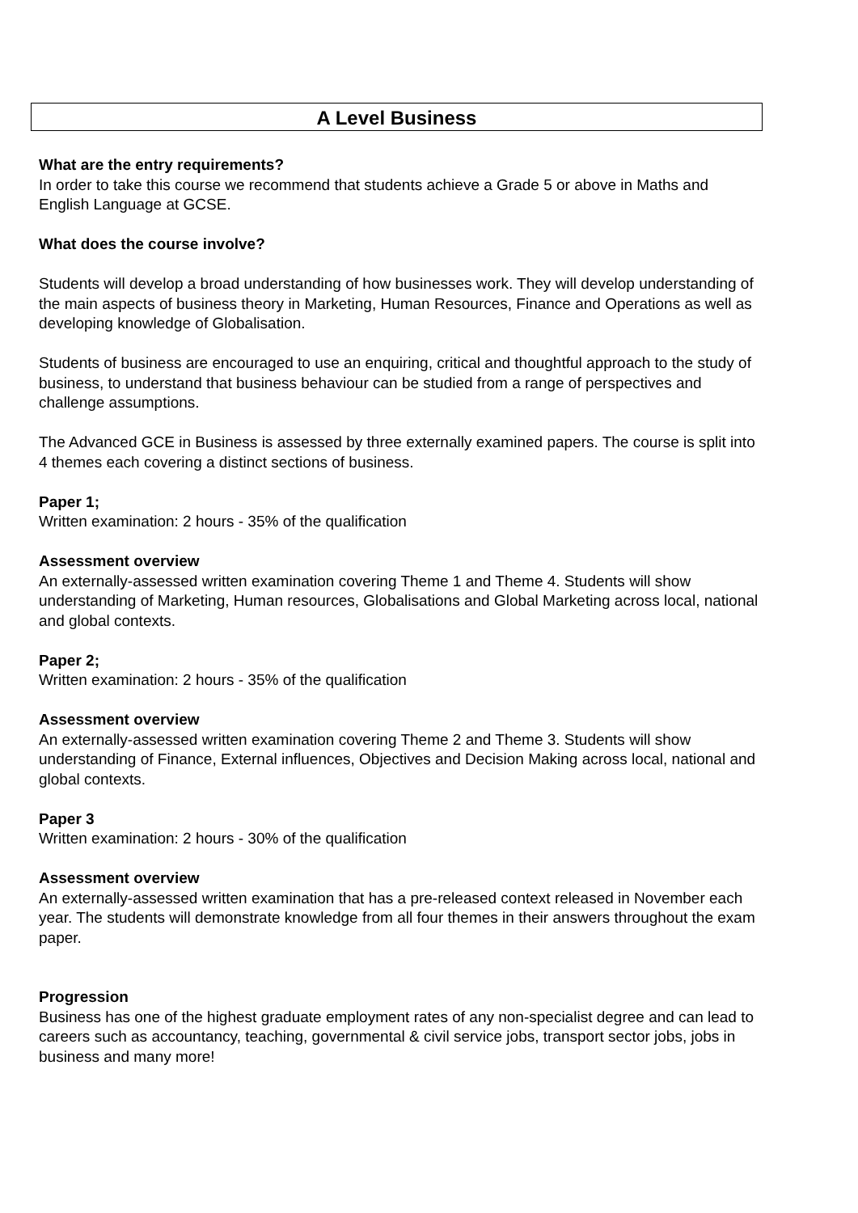A Level Business
What are the entry requirements?
In order to take this course we recommend that students achieve a Grade 5 or above in Maths and English Language at GCSE.
What does the course involve?
Students will develop a broad understanding of how businesses work. They will develop understanding of the main aspects of business theory in Marketing, Human Resources, Finance and Operations as well as developing knowledge of Globalisation.
Students of business are encouraged to use an enquiring, critical and thoughtful approach to the study of business, to understand that business behaviour can be studied from a range of perspectives and challenge assumptions.
The Advanced GCE in Business is assessed by three externally examined papers. The course is split into 4 themes each covering a distinct sections of business.
Paper 1;
Written examination: 2 hours - 35% of the qualification
Assessment overview
An externally-assessed written examination covering Theme 1 and Theme 4. Students will show understanding of Marketing, Human resources, Globalisations and Global Marketing across local, national and global contexts.
Paper 2;
Written examination: 2 hours - 35% of the qualification
Assessment overview
An externally-assessed written examination covering Theme 2 and Theme 3. Students will show understanding of Finance, External influences, Objectives and Decision Making across local, national and global contexts.
Paper 3
Written examination: 2 hours - 30% of the qualification
Assessment overview
An externally-assessed written examination that has a pre-released context released in November each year. The students will demonstrate knowledge from all four themes in their answers throughout the exam paper.
Progression
Business has one of the highest graduate employment rates of any non-specialist degree and can lead to careers such as accountancy, teaching, governmental & civil service jobs, transport sector jobs, jobs in business and many more!